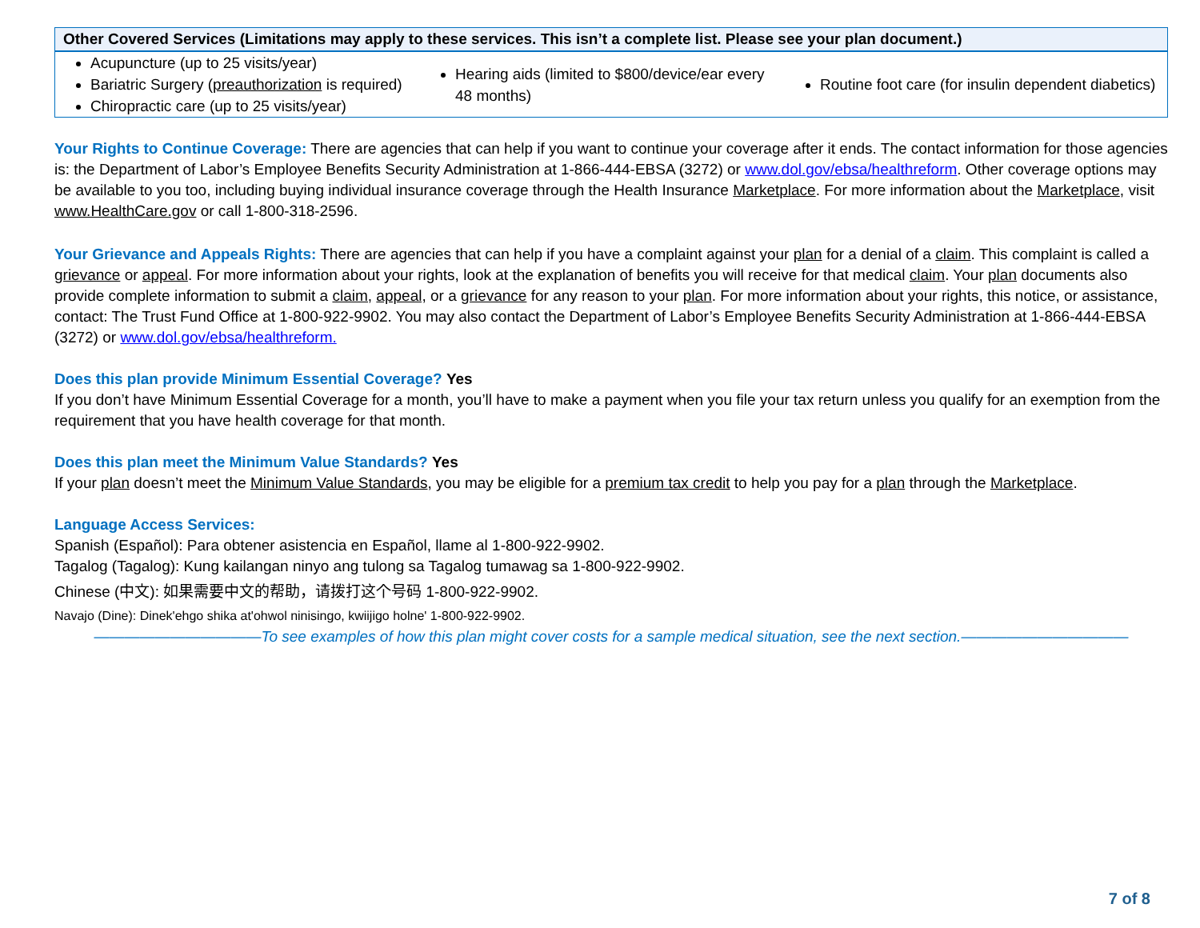| Other Covered Services (Limitations may apply to these services. This isn’t a complete list. Please see your plan document.) | | |
| --- | --- | --- |
| Acupuncture (up to 25 visits/year) Bariatric Surgery ( preauthorization is required) Chiropractic care (up to 25 visits/year) | Hearing aids (limited to $800/device/ear every 48 months) | Routine foot care (for insulin dependent diabetics) |
Your Rights to Continue Coverage: There are agencies that can help if you want to continue your coverage after it ends. The contact information for those agencies is: the Department of Labor’s Employee Benefits Security Administration at 1-866-444-EBSA (3272) or www.dol.gov/ebsa/healthreform. Other coverage options may be available to you too, including buying individual insurance coverage through the Health Insurance Marketplace. For more information about the Marketplace, visit www.HealthCare.gov or call 1-800-318-2596.
Your Grievance and Appeals Rights: There are agencies that can help if you have a complaint against your plan for a denial of a claim. This complaint is called a grievance or appeal. For more information about your rights, look at the explanation of benefits you will receive for that medical claim. Your plan documents also provide complete information to submit a claim, appeal, or a grievance for any reason to your plan. For more information about your rights, this notice, or assistance, contact: The Trust Fund Office at 1-800-922-9902. You may also contact the Department of Labor’s Employee Benefits Security Administration at 1-866-444-EBSA (3272) or www.dol.gov/ebsa/healthreform.
Does this plan provide Minimum Essential Coverage? Yes
If you don’t have Minimum Essential Coverage for a month, you’ll have to make a payment when you file your tax return unless you qualify for an exemption from the requirement that you have health coverage for that month.
Does this plan meet the Minimum Value Standards? Yes
If your plan doesn’t meet the Minimum Value Standards, you may be eligible for a premium tax credit to help you pay for a plan through the Marketplace.
Language Access Services:
Spanish (Español): Para obtener asistencia en Español, llame al 1-800-922-9902.
Tagalog (Tagalog): Kung kailangan ninyo ang tulong sa Tagalog tumawag sa 1-800-922-9902.
Chinese (中文): 如果需要中文的帮助，请拨打这个号码 1-800-922-9902.
Navajo (Dine): Dinek'ehgo shika at'ohwol ninisingo, kwiijigo holne' 1-800-922-9902.
———————————To see examples of how this plan might cover costs for a sample medical situation, see the next section.———————————
7 of 8